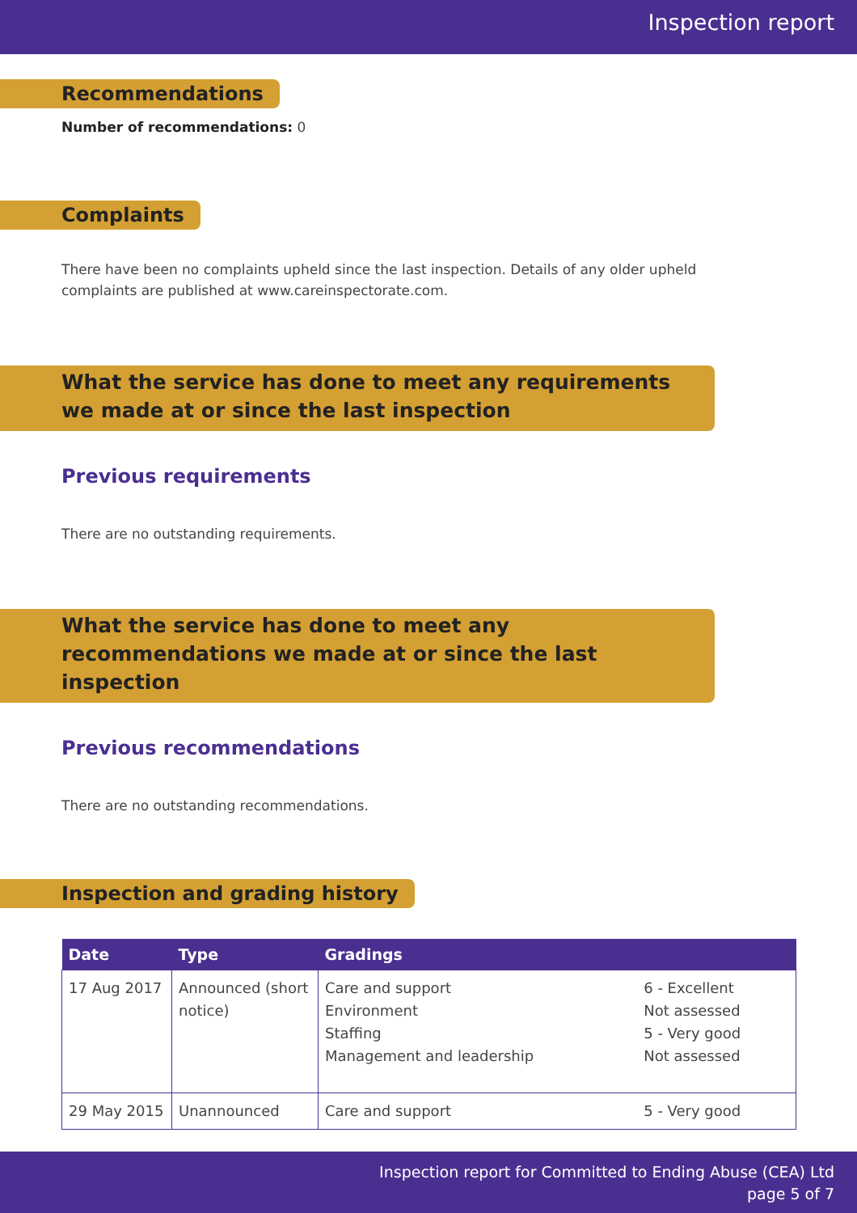Inspection report
Recommendations
Number of recommendations: 0
Complaints
There have been no complaints upheld since the last inspection. Details of any older upheld complaints are published at www.careinspectorate.com.
What the service has done to meet any requirements we made at or since the last inspection
Previous requirements
There are no outstanding requirements.
What the service has done to meet any recommendations we made at or since the last inspection
Previous recommendations
There are no outstanding recommendations.
Inspection and grading history
| Date | Type | Gradings | |
| --- | --- | --- | --- |
| 17 Aug 2017 | Announced (short notice) | Care and support Environment Staffing Management and leadership | 6 - Excellent Not assessed 5 - Very good Not assessed |
| 29 May 2015 | Unannounced | Care and support | 5 - Very good |
Inspection report for Committed to Ending Abuse (CEA) Ltd
page 5 of 7